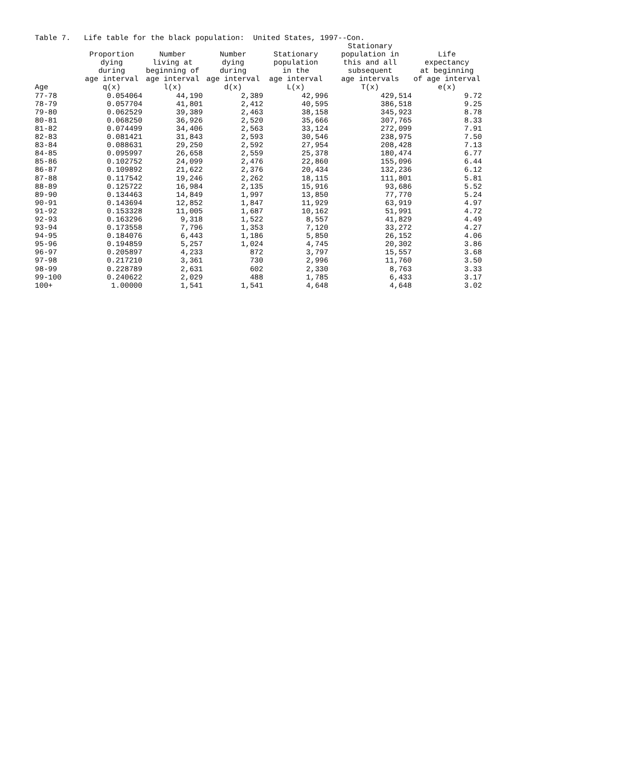Table 7. Life table for the black population: United States, 1997--Con.
| | Proportion dying during age interval | Number living at beginning of age interval | Number dying during age interval | Stationary population in the age interval | Stationary population in this and all subsequent age intervals | Life expectancy at beginning of age interval |
| --- | --- | --- | --- | --- | --- | --- |
| Age | q(x) | l(x) | d(x) | L(x) | T(x) | e(x) |
| 77-78 | 0.054064 | 44,190 | 2,389 | 42,996 | 429,514 | 9.72 |
| 78-79 | 0.057704 | 41,801 | 2,412 | 40,595 | 386,518 | 9.25 |
| 79-80 | 0.062529 | 39,389 | 2,463 | 38,158 | 345,923 | 8.78 |
| 80-81 | 0.068250 | 36,926 | 2,520 | 35,666 | 307,765 | 8.33 |
| 81-82 | 0.074499 | 34,406 | 2,563 | 33,124 | 272,099 | 7.91 |
| 82-83 | 0.081421 | 31,843 | 2,593 | 30,546 | 238,975 | 7.50 |
| 83-84 | 0.088631 | 29,250 | 2,592 | 27,954 | 208,428 | 7.13 |
| 84-85 | 0.095997 | 26,658 | 2,559 | 25,378 | 180,474 | 6.77 |
| 85-86 | 0.102752 | 24,099 | 2,476 | 22,860 | 155,096 | 6.44 |
| 86-87 | 0.109892 | 21,622 | 2,376 | 20,434 | 132,236 | 6.12 |
| 87-88 | 0.117542 | 19,246 | 2,262 | 18,115 | 111,801 | 5.81 |
| 88-89 | 0.125722 | 16,984 | 2,135 | 15,916 | 93,686 | 5.52 |
| 89-90 | 0.134463 | 14,849 | 1,997 | 13,850 | 77,770 | 5.24 |
| 90-91 | 0.143694 | 12,852 | 1,847 | 11,929 | 63,919 | 4.97 |
| 91-92 | 0.153328 | 11,005 | 1,687 | 10,162 | 51,991 | 4.72 |
| 92-93 | 0.163296 | 9,318 | 1,522 | 8,557 | 41,829 | 4.49 |
| 93-94 | 0.173558 | 7,796 | 1,353 | 7,120 | 33,272 | 4.27 |
| 94-95 | 0.184076 | 6,443 | 1,186 | 5,850 | 26,152 | 4.06 |
| 95-96 | 0.194859 | 5,257 | 1,024 | 4,745 | 20,302 | 3.86 |
| 96-97 | 0.205897 | 4,233 | 872 | 3,797 | 15,557 | 3.68 |
| 97-98 | 0.217210 | 3,361 | 730 | 2,996 | 11,760 | 3.50 |
| 98-99 | 0.228789 | 2,631 | 602 | 2,330 | 8,763 | 3.33 |
| 99-100 | 0.240622 | 2,029 | 488 | 1,785 | 6,433 | 3.17 |
| 100+ | 1.00000 | 1,541 | 1,541 | 4,648 | 4,648 | 3.02 |